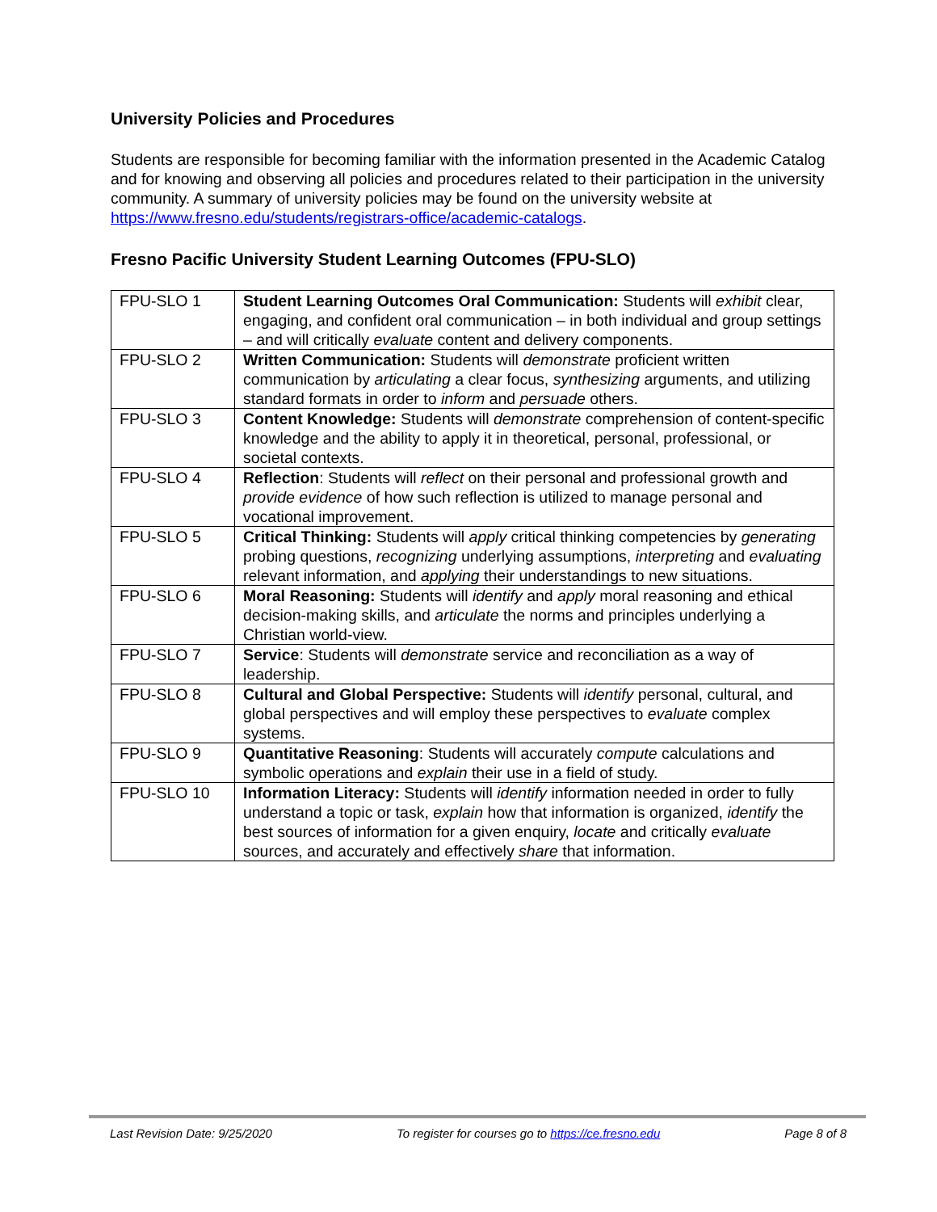University Policies and Procedures
Students are responsible for becoming familiar with the information presented in the Academic Catalog and for knowing and observing all policies and procedures related to their participation in the university community. A summary of university policies may be found on the university website at https://www.fresno.edu/students/registrars-office/academic-catalogs.
Fresno Pacific University Student Learning Outcomes (FPU-SLO)
| FPU-SLO 1 | Student Learning Outcomes Oral Communication: Students will exhibit clear, engaging, and confident oral communication – in both individual and group settings – and will critically evaluate content and delivery components. |
| FPU-SLO 2 | Written Communication: Students will demonstrate proficient written communication by articulating a clear focus, synthesizing arguments, and utilizing standard formats in order to inform and persuade others. |
| FPU-SLO 3 | Content Knowledge: Students will demonstrate comprehension of content-specific knowledge and the ability to apply it in theoretical, personal, professional, or societal contexts. |
| FPU-SLO 4 | Reflection : Students will reflect on their personal and professional growth and provide evidence of how such reflection is utilized to manage personal and vocational improvement. |
| FPU-SLO 5 | Critical Thinking: Students will apply critical thinking competencies by generating probing questions, recognizing underlying assumptions, interpreting and evaluating relevant information, and applying their understandings to new situations. |
| FPU-SLO 6 | Moral Reasoning: Students will identify and apply moral reasoning and ethical decision-making skills, and articulate the norms and principles underlying a Christian world-view. |
| FPU-SLO 7 | Service : Students will demonstrate service and reconciliation as a way of leadership. |
| FPU-SLO 8 | Cultural and Global Perspective: Students will identify personal, cultural, and global perspectives and will employ these perspectives to evaluate complex systems. |
| FPU-SLO 9 | Quantitative Reasoning : Students will accurately compute calculations and symbolic operations and explain their use in a field of study. |
| FPU-SLO 10 | Information Literacy: Students will identify information needed in order to fully understand a topic or task, explain how that information is organized, identify the best sources of information for a given enquiry, locate and critically evaluate sources, and accurately and effectively share that information. |
Last Revision Date: 9/25/2020 To register for courses go to https://ce.fresno.edu Page 8 of 8